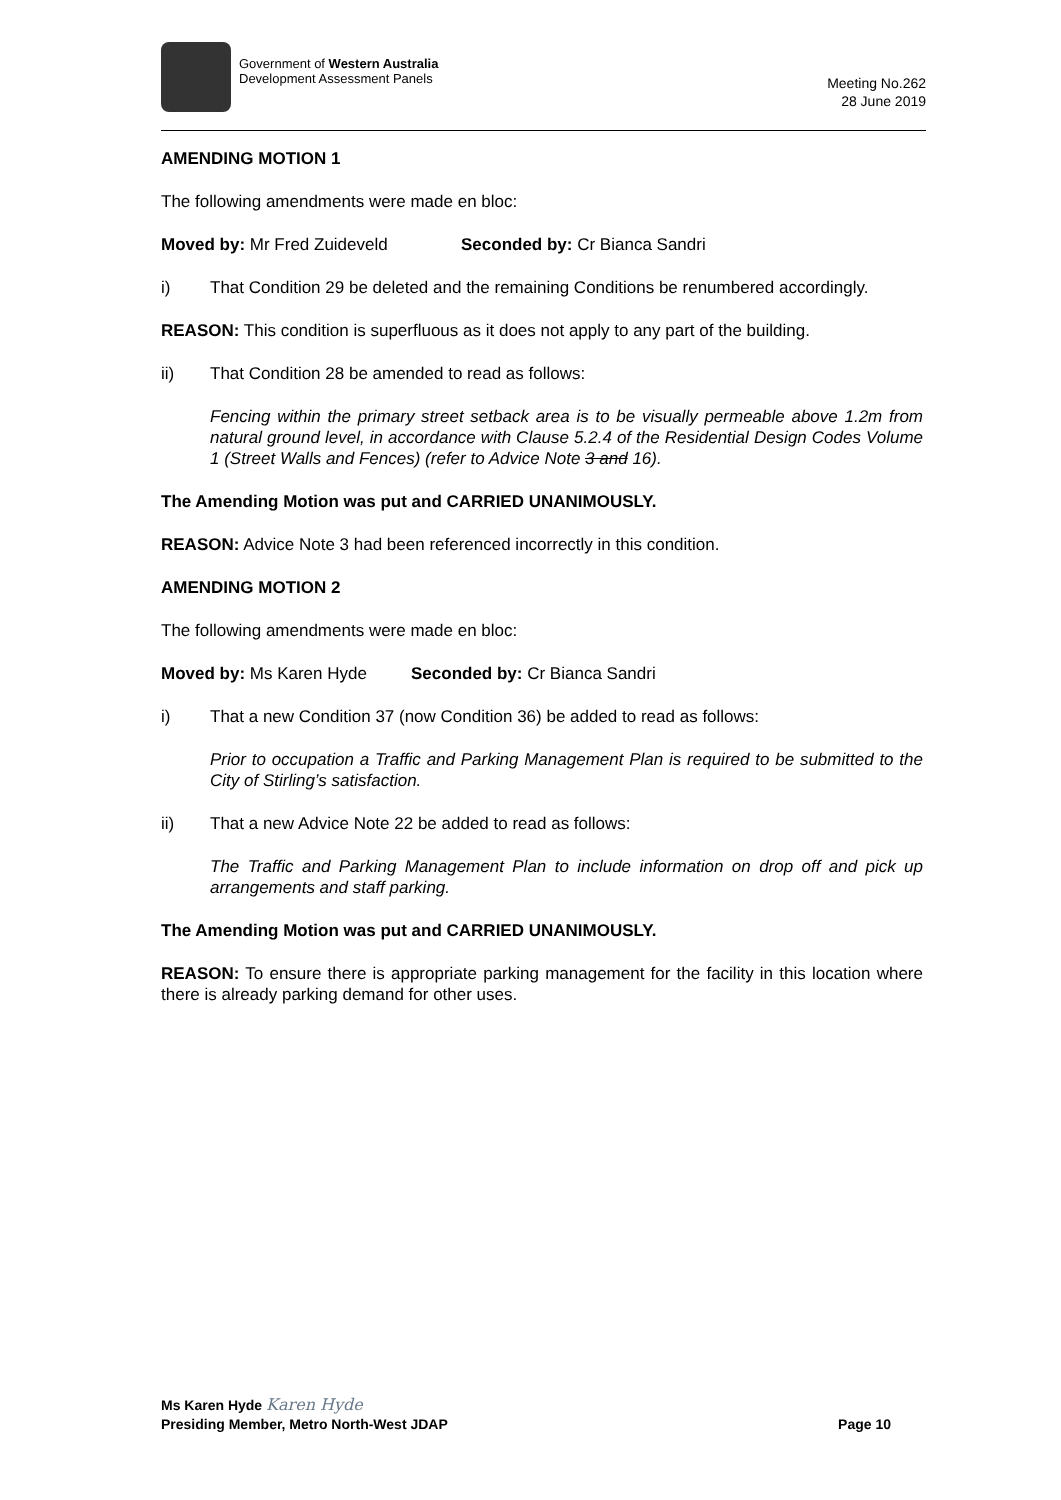Government of Western Australia
Development Assessment Panels
Meeting No.262
28 June 2019
AMENDING MOTION 1
The following amendments were made en bloc:
Moved by: Mr Fred Zuideveld Seconded by: Cr Bianca Sandri
i) That Condition 29 be deleted and the remaining Conditions be renumbered accordingly.
REASON: This condition is superfluous as it does not apply to any part of the building.
ii) That Condition 28 be amended to read as follows:
Fencing within the primary street setback area is to be visually permeable above 1.2m from natural ground level, in accordance with Clause 5.2.4 of the Residential Design Codes Volume 1 (Street Walls and Fences) (refer to Advice Note 3 and 16).
The Amending Motion was put and CARRIED UNANIMOUSLY.
REASON: Advice Note 3 had been referenced incorrectly in this condition.
AMENDING MOTION 2
The following amendments were made en bloc:
Moved by: Ms Karen Hyde Seconded by: Cr Bianca Sandri
i) That a new Condition 37 (now Condition 36) be added to read as follows:
Prior to occupation a Traffic and Parking Management Plan is required to be submitted to the City of Stirling’s satisfaction.
ii) That a new Advice Note 22 be added to read as follows:
The Traffic and Parking Management Plan to include information on drop off and pick up arrangements and staff parking.
The Amending Motion was put and CARRIED UNANIMOUSLY.
REASON: To ensure there is appropriate parking management for the facility in this location where there is already parking demand for other uses.
Ms Karen Hyde Karen Hyde
Presiding Member, Metro North-West JDAP Page 10